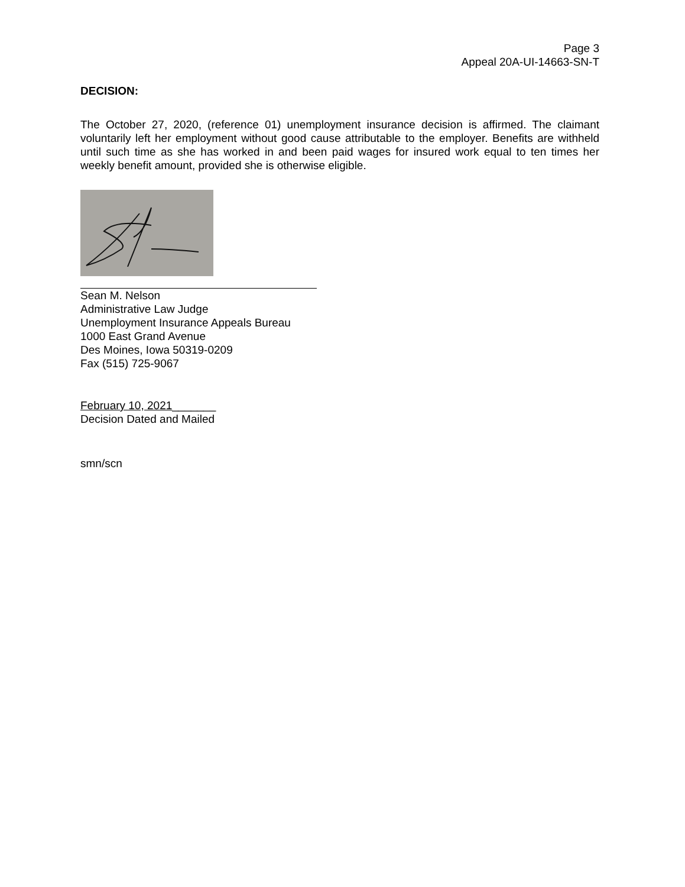Page 3
Appeal 20A-UI-14663-SN-T
DECISION:
The October 27, 2020, (reference 01) unemployment insurance decision is affirmed. The claimant voluntarily left her employment without good cause attributable to the employer. Benefits are withheld until such time as she has worked in and been paid wages for insured work equal to ten times her weekly benefit amount, provided she is otherwise eligible.
Sean M. Nelson
Administrative Law Judge
Unemployment Insurance Appeals Bureau
1000 East Grand Avenue
Des Moines, Iowa 50319-0209
Fax (515) 725-9067
February 10, 2021_______
Decision Dated and Mailed
smn/scn